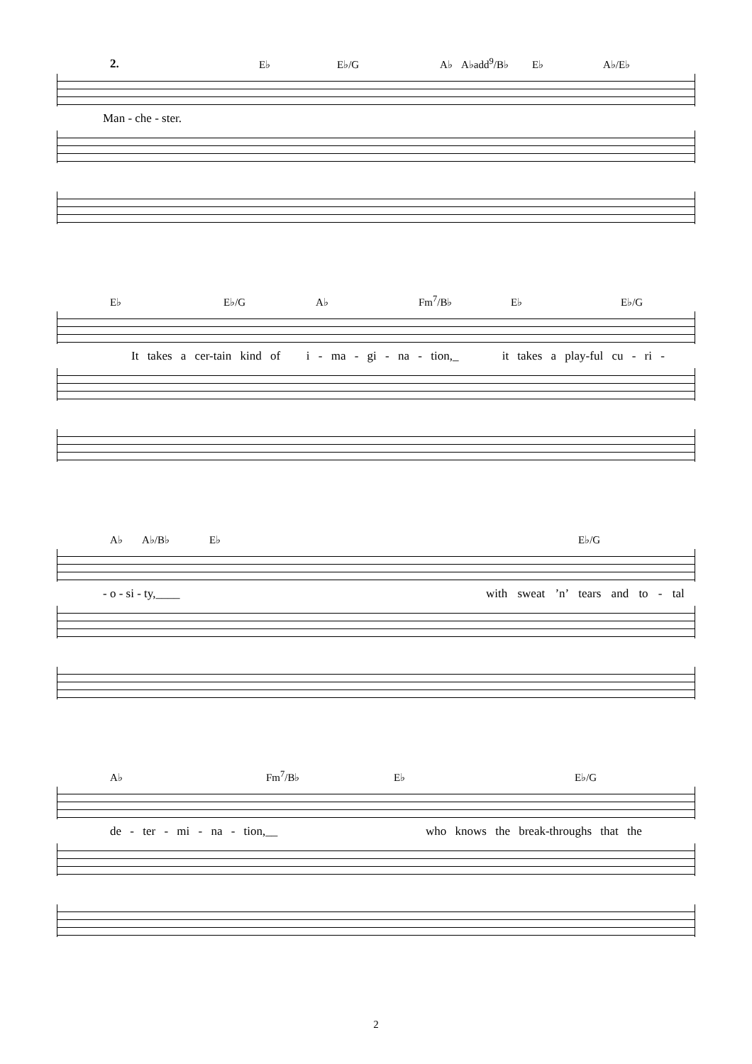2. E♭ E♭/G A♭ A♭add<sup>9</sup>/B♭ E♭ A♭/E♭
Man - che - ster.
E♭ E♭/G A♭ Fm<sup>7</sup>/B♭ E♭ E♭/G
It takes a cer-tain kind of i - ma - gi - na - tion,_ it takes a play-ful cu - ri -
A♭ A♭/B♭ E♭ E♭/G
- o - si - ty,____ with sweat ’n’ tears and to - tal
A♭ Fm<sup>7</sup>/B♭ E♭ E♭/G
de - ter - mi - na - tion,__ who knows the break-throughs that the
2